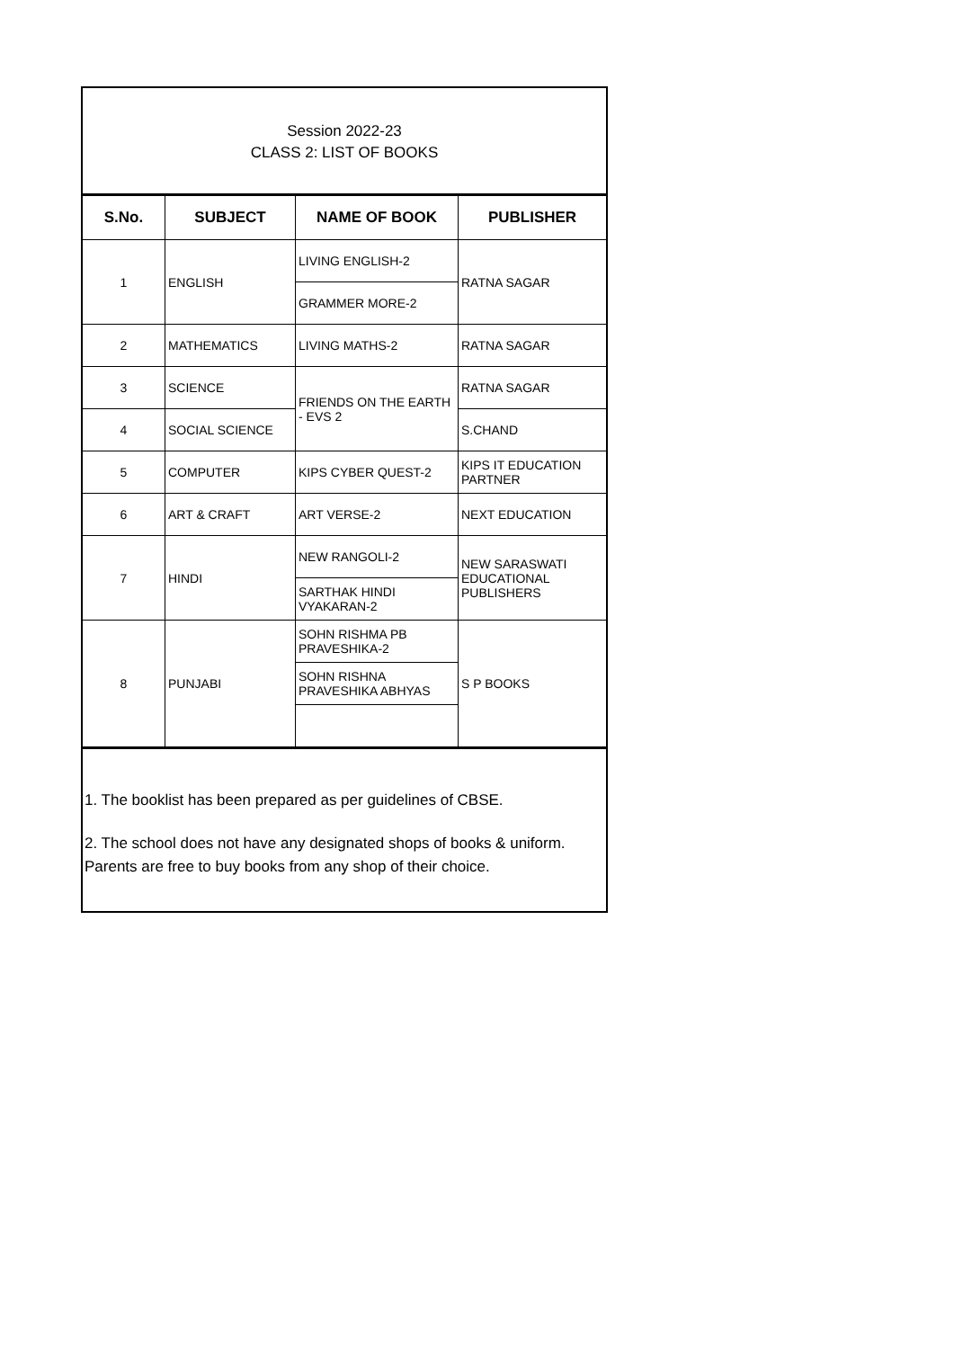Session 2022-23
CLASS 2: LIST OF BOOKS
| S.No. | SUBJECT | NAME OF BOOK | PUBLISHER |
| --- | --- | --- | --- |
| 1 | ENGLISH | LIVING ENGLISH-2 | RATNA SAGAR |
| | | GRAMMER MORE-2 | |
| 2 | MATHEMATICS | LIVING MATHS-2 | RATNA SAGAR |
| 3 | SCIENCE | FRIENDS ON THE EARTH - EVS 2 | RATNA SAGAR |
| 4 | SOCIAL SCIENCE | | S.CHAND |
| 5 | COMPUTER | KIPS CYBER QUEST-2 | KIPS IT EDUCATION PARTNER |
| 6 | ART & CRAFT | ART VERSE-2 | NEXT EDUCATION |
| 7 | HINDI | NEW RANGOLI-2 | NEW SARASWATI EDUCATIONAL PUBLISHERS |
| | | SARTHAK HINDI VYAKARAN-2 | |
| 8 | PUNJABI | SOHN RISHMA PB PRAVESHIKA-2 | S P BOOKS |
| | | SOHN RISHNA PRAVESHIKA ABHYAS | |
1. The booklist has been prepared as per guidelines of CBSE.
2. The school does not have any designated shops of books & uniform. Parents are free to buy books from any shop of their choice.